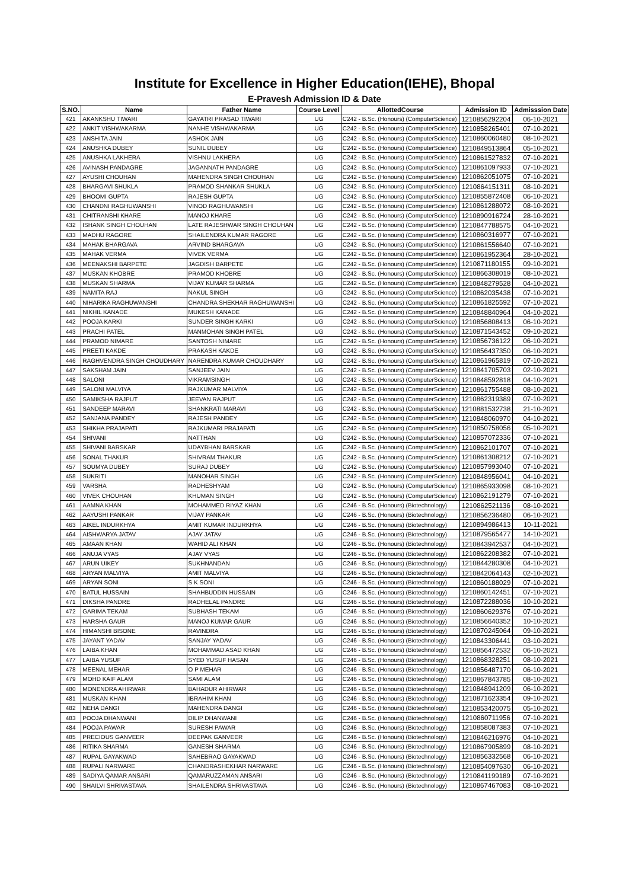Institute for Excellence in Higher Education(IEHE), Bhopal
E-Pravesh Admission ID & Date
| S.NO. | Name | Father Name | Course Level | AllottedCourse | Admission ID | Admisssion Date |
| --- | --- | --- | --- | --- | --- | --- |
| 421 | AKANKSHU TIWARI | GAYATRI PRASAD TIWARI | UG | C242 - B.Sc. (Honours) (ComputerScience) | 1210856292204 | 06-10-2021 |
| 422 | ANKIT VISHWAKARMA | NANHE VISHWAKARMA | UG | C242 - B.Sc. (Honours) (ComputerScience) | 1210858265401 | 07-10-2021 |
| 423 | ANSHITA JAIN | ASHOK JAIN | UG | C242 - B.Sc. (Honours) (ComputerScience) | 1210860060480 | 08-10-2021 |
| 424 | ANUSHKA DUBEY | SUNIL DUBEY | UG | C242 - B.Sc. (Honours) (ComputerScience) | 1210849513864 | 05-10-2021 |
| 425 | ANUSHKA LAKHERA | VISHNU LAKHERA | UG | C242 - B.Sc. (Honours) (ComputerScience) | 1210861527832 | 07-10-2021 |
| 426 | AVINASH PANDAGRE | JAGANNATH PANDAGRE | UG | C242 - B.Sc. (Honours) (ComputerScience) | 1210861097933 | 07-10-2021 |
| 427 | AYUSHI CHOUHAN | MAHENDRA SINGH CHOUHAN | UG | C242 - B.Sc. (Honours) (ComputerScience) | 1210862051075 | 07-10-2021 |
| 428 | BHARGAVI SHUKLA | PRAMOD SHANKAR SHUKLA | UG | C242 - B.Sc. (Honours) (ComputerScience) | 1210864151311 | 08-10-2021 |
| 429 | BHOOMI GUPTA | RAJESH GUPTA | UG | C242 - B.Sc. (Honours) (ComputerScience) | 1210855872408 | 06-10-2021 |
| 430 | CHANDNI RAGHUWANSHI | VINOD RAGHUWANSHI | UG | C242 - B.Sc. (Honours) (ComputerScience) | 1210861288072 | 08-10-2021 |
| 431 | CHITRANSHI KHARE | MANOJ KHARE | UG | C242 - B.Sc. (Honours) (ComputerScience) | 1210890916724 | 28-10-2021 |
| 432 | ISHANK SINGH CHOUHAN | LATE RAJESHWAR SINGH CHOUHAN | UG | C242 - B.Sc. (Honours) (ComputerScience) | 1210847788575 | 04-10-2021 |
| 433 | MADHU RAGORE | SHAILENDRA KUMAR RAGORE | UG | C242 - B.Sc. (Honours) (ComputerScience) | 1210860316977 | 07-10-2021 |
| 434 | MAHAK BHARGAVA | ARVIND BHARGAVA | UG | C242 - B.Sc. (Honours) (ComputerScience) | 1210861556640 | 07-10-2021 |
| 435 | MAHAK VERMA | VIVEK VERMA | UG | C242 - B.Sc. (Honours) (ComputerScience) | 1210861952364 | 28-10-2021 |
| 436 | MEENAKSHI BARPETE | JAGDISH BARPETE | UG | C242 - B.Sc. (Honours) (ComputerScience) | 1210871180155 | 09-10-2021 |
| 437 | MUSKAN KHOBRE | PRAMOD KHOBRE | UG | C242 - B.Sc. (Honours) (ComputerScience) | 1210866308019 | 08-10-2021 |
| 438 | MUSKAN SHARMA | VIJAY KUMAR SHARMA | UG | C242 - B.Sc. (Honours) (ComputerScience) | 1210848279528 | 04-10-2021 |
| 439 | NAMITA RAJ | NAKUL SINGH | UG | C242 - B.Sc. (Honours) (ComputerScience) | 1210862035438 | 07-10-2021 |
| 440 | NIHARIKA RAGHUWANSHI | CHANDRA SHEKHAR RAGHUWANSHI | UG | C242 - B.Sc. (Honours) (ComputerScience) | 1210861825592 | 07-10-2021 |
| 441 | NIKHIL KANADE | MUKESH KANADE | UG | C242 - B.Sc. (Honours) (ComputerScience) | 1210848840964 | 04-10-2021 |
| 442 | POOJA KARKI | SUNDER SINGH KARKI | UG | C242 - B.Sc. (Honours) (ComputerScience) | 1210856808413 | 06-10-2021 |
| 443 | PRACHI PATEL | MANMOHAN SINGH PATEL | UG | C242 - B.Sc. (Honours) (ComputerScience) | 1210871543452 | 09-10-2021 |
| 444 | PRAMOD NIMARE | SANTOSH NIMARE | UG | C242 - B.Sc. (Honours) (ComputerScience) | 1210856736122 | 06-10-2021 |
| 445 | PREETI KAKDE | PRAKASH KAKDE | UG | C242 - B.Sc. (Honours) (ComputerScience) | 1210856437350 | 06-10-2021 |
| 446 | RAGHVENDRA SINGH CHOUDHARY | NARENDRA KUMAR CHOUDHARY | UG | C242 - B.Sc. (Honours) (ComputerScience) | 1210861965819 | 07-10-2021 |
| 447 | SAKSHAM JAIN | SANJEEV JAIN | UG | C242 - B.Sc. (Honours) (ComputerScience) | 1210841705703 | 02-10-2021 |
| 448 | SALONI | VIKRAMSINGH | UG | C242 - B.Sc. (Honours) (ComputerScience) | 1210848592818 | 04-10-2021 |
| 449 | SALONI MALVIYA | RAJKUMAR MALVIYA | UG | C242 - B.Sc. (Honours) (ComputerScience) | 1210861755488 | 08-10-2021 |
| 450 | SAMIKSHA RAJPUT | JEEVAN RAJPUT | UG | C242 - B.Sc. (Honours) (ComputerScience) | 1210862319389 | 07-10-2021 |
| 451 | SANDEEP MARAVI | SHANKRATI MARAVI | UG | C242 - B.Sc. (Honours) (ComputerScience) | 1210881532738 | 21-10-2021 |
| 452 | SANJANA PANDEY | RAJESH PANDEY | UG | C242 - B.Sc. (Honours) (ComputerScience) | 1210848060970 | 04-10-2021 |
| 453 | SHIKHA PRAJAPATI | RAJKUMARI PRAJAPATI | UG | C242 - B.Sc. (Honours) (ComputerScience) | 1210850758056 | 05-10-2021 |
| 454 | SHIVANI | NATTHAN | UG | C242 - B.Sc. (Honours) (ComputerScience) | 1210857072336 | 07-10-2021 |
| 455 | SHIVANI BARSKAR | UDAYBHAN BARSKAR | UG | C242 - B.Sc. (Honours) (ComputerScience) | 1210862101707 | 07-10-2021 |
| 456 | SONAL THAKUR | SHIVRAM THAKUR | UG | C242 - B.Sc. (Honours) (ComputerScience) | 1210861308212 | 07-10-2021 |
| 457 | SOUMYA DUBEY | SURAJ DUBEY | UG | C242 - B.Sc. (Honours) (ComputerScience) | 1210857993040 | 07-10-2021 |
| 458 | SUKRITI | MANOHAR SINGH | UG | C242 - B.Sc. (Honours) (ComputerScience) | 1210848956041 | 04-10-2021 |
| 459 | VARSHA | RADHESHYAM | UG | C242 - B.Sc. (Honours) (ComputerScience) | 1210865933098 | 08-10-2021 |
| 460 | VIVEK CHOUHAN | KHUMAN SINGH | UG | C242 - B.Sc. (Honours) (ComputerScience) | 1210862191279 | 07-10-2021 |
| 461 | AAMNA KHAN | MOHAMMED RIYAZ KHAN | UG | C246 - B.Sc. (Honours) (Biotechnology) | 1210862521136 | 08-10-2021 |
| 462 | AAYUSHI PANKAR | VIJAY PANKAR | UG | C246 - B.Sc. (Honours) (Biotechnology) | 1210856236480 | 06-10-2021 |
| 463 | AIKEL INDURKHYA | AMIT KUMAR INDURKHYA | UG | C246 - B.Sc. (Honours) (Biotechnology) | 1210894986413 | 10-11-2021 |
| 464 | AISHWARYA JATAV | AJAY JATAV | UG | C246 - B.Sc. (Honours) (Biotechnology) | 1210879565477 | 14-10-2021 |
| 465 | AMAAN KHAN | WAHID ALI KHAN | UG | C246 - B.Sc. (Honours) (Biotechnology) | 1210843942537 | 04-10-2021 |
| 466 | ANUJA VYAS | AJAY VYAS | UG | C246 - B.Sc. (Honours) (Biotechnology) | 1210862208382 | 07-10-2021 |
| 467 | ARUN UIKEY | SUKHNANDAN | UG | C246 - B.Sc. (Honours) (Biotechnology) | 1210844280308 | 04-10-2021 |
| 468 | ARYAN MALVIYA | AMIT MALVIYA | UG | C246 - B.Sc. (Honours) (Biotechnology) | 1210842064143 | 02-10-2021 |
| 469 | ARYAN SONI | S K SONI | UG | C246 - B.Sc. (Honours) (Biotechnology) | 1210860188029 | 07-10-2021 |
| 470 | BATUL HUSSAIN | SHAHBUDDIN HUSSAIN | UG | C246 - B.Sc. (Honours) (Biotechnology) | 1210860142451 | 07-10-2021 |
| 471 | DIKSHA PANDRE | RADHELAL PANDRE | UG | C246 - B.Sc. (Honours) (Biotechnology) | 1210872288036 | 10-10-2021 |
| 472 | GARIMA TEKAM | SUBHASH TEKAM | UG | C246 - B.Sc. (Honours) (Biotechnology) | 1210860629376 | 07-10-2021 |
| 473 | HARSHA GAUR | MANOJ KUMAR GAUR | UG | C246 - B.Sc. (Honours) (Biotechnology) | 1210856640352 | 10-10-2021 |
| 474 | HIMANSHI BISONE | RAVINDRA | UG | C246 - B.Sc. (Honours) (Biotechnology) | 1210870245064 | 09-10-2021 |
| 475 | JAYANT YADAV | SANJAY YADAV | UG | C246 - B.Sc. (Honours) (Biotechnology) | 1210843306441 | 03-10-2021 |
| 476 | LAIBA KHAN | MOHAMMAD ASAD KHAN | UG | C246 - B.Sc. (Honours) (Biotechnology) | 1210856472532 | 06-10-2021 |
| 477 | LAIBA YUSUF | SYED YUSUF HASAN | UG | C246 - B.Sc. (Honours) (Biotechnology) | 1210868328251 | 08-10-2021 |
| 478 | MEENAL MEHAR | O P MEHAR | UG | C246 - B.Sc. (Honours) (Biotechnology) | 1210856487170 | 06-10-2021 |
| 479 | MOHD KAIF ALAM | SAMI ALAM | UG | C246 - B.Sc. (Honours) (Biotechnology) | 1210867843785 | 08-10-2021 |
| 480 | MONENDRA AHIRWAR | BAHADUR AHIRWAR | UG | C246 - B.Sc. (Honours) (Biotechnology) | 1210848941209 | 06-10-2021 |
| 481 | MUSKAN KHAN | IBRAHIM KHAN | UG | C246 - B.Sc. (Honours) (Biotechnology) | 1210871623354 | 09-10-2021 |
| 482 | NEHA DANGI | MAHENDRA DANGI | UG | C246 - B.Sc. (Honours) (Biotechnology) | 1210853420075 | 05-10-2021 |
| 483 | POOJA DHANWANI | DILIP DHANWANI | UG | C246 - B.Sc. (Honours) (Biotechnology) | 1210860711956 | 07-10-2021 |
| 484 | POOJA PAWAR | SURESH PAWAR | UG | C246 - B.Sc. (Honours) (Biotechnology) | 1210858087383 | 07-10-2021 |
| 485 | PRECIOUS GANVEER | DEEPAK GANVEER | UG | C246 - B.Sc. (Honours) (Biotechnology) | 1210846216976 | 04-10-2021 |
| 486 | RITIKA SHARMA | GANESH SHARMA | UG | C246 - B.Sc. (Honours) (Biotechnology) | 1210867905899 | 08-10-2021 |
| 487 | RUPAL GAYAKWAD | SAHEBRAO GAYAKWAD | UG | C246 - B.Sc. (Honours) (Biotechnology) | 1210856332568 | 06-10-2021 |
| 488 | RUPALI NARWARE | CHANDRASHEKHAR NARWARE | UG | C246 - B.Sc. (Honours) (Biotechnology) | 1210854097630 | 06-10-2021 |
| 489 | SADIYA QAMAR ANSARI | QAMARUZZAMAN ANSARI | UG | C246 - B.Sc. (Honours) (Biotechnology) | 1210841199189 | 07-10-2021 |
| 490 | SHAILVI SHRIVASTAVA | SHAILENDRA SHRIVASTAVA | UG | C246 - B.Sc. (Honours) (Biotechnology) | 1210867467083 | 08-10-2021 |